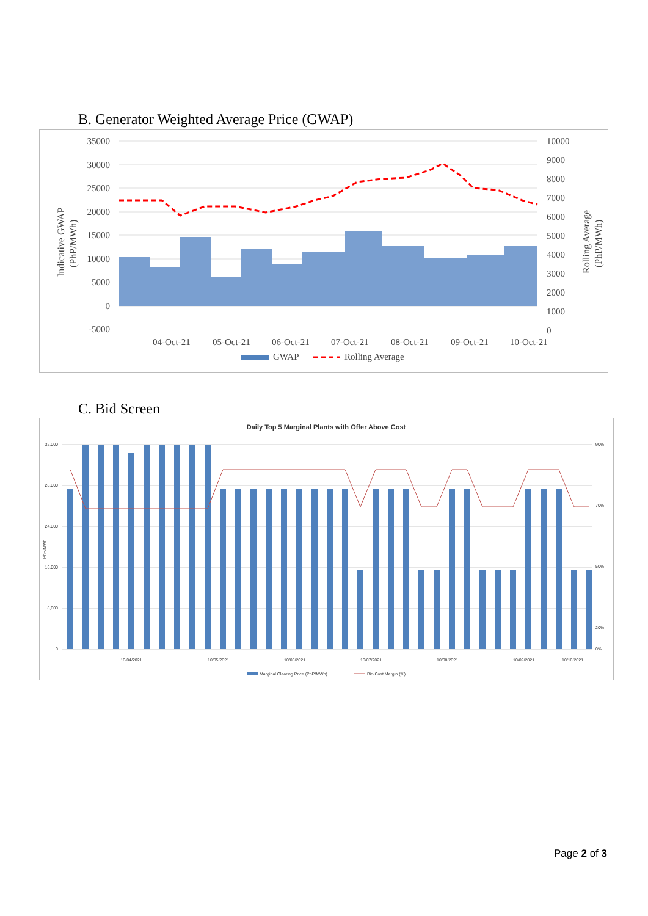B. Generator Weighted Average Price (GWAP)
35000
30000
25000
20000
15000
10000
5000
0
-5000
10000
9000
8000
7000
6000
5000
4000
3000
2000
1000
0
04-Oct-21
05-Oct-21
06-Oct-21
07-Oct-21
08-Oct-21
09-Oct-21
10-Oct-21
GWAP
Rolling Average
Indicative GWAP
(PhP/MWh)
Rolling Average
(PhP/MWh)
C. Bid Screen
Daily Top 5 Marginal Plants with Offer Above Cost
32,000
28,000
24,000
16,000
8,000
0
90%
70%
50%
20%
0%
PhP/MWh
10/04/2021
10/05/2021
10/06/2021
10/07/2021
10/08/2021
10/09/2021
10/10/2021
Marginal Clearing Price (PhP/MWh)
Bid-Cost Margin (%)
Page 2 of 3